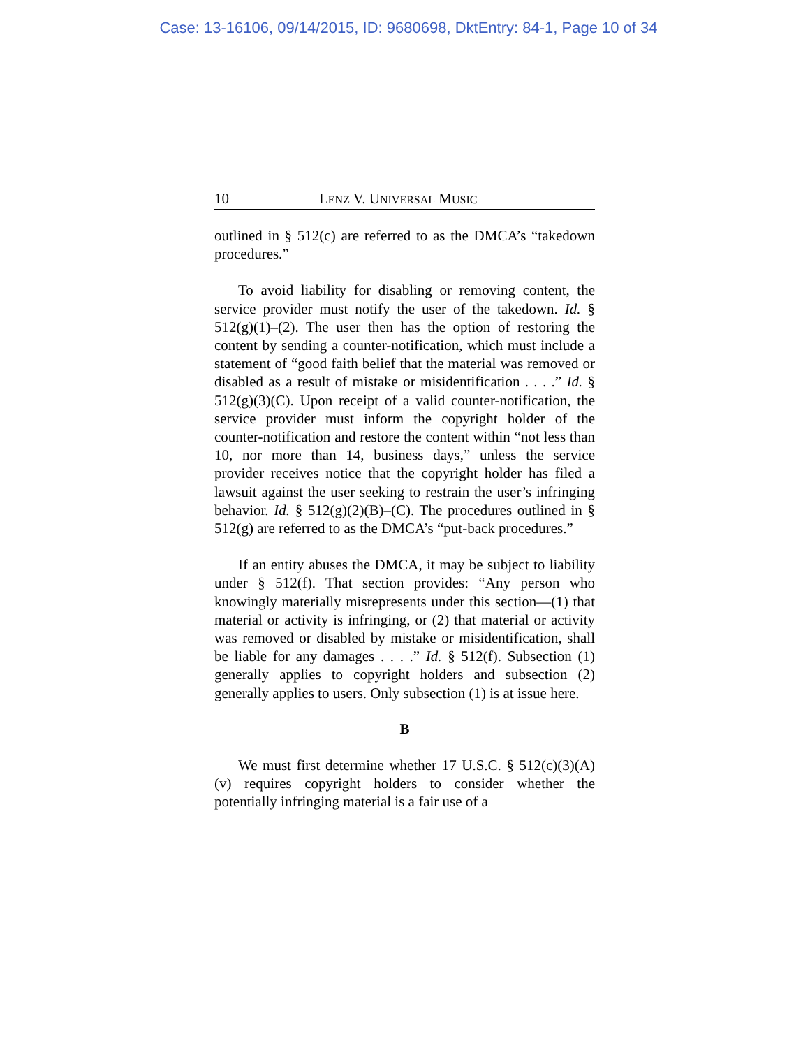Case: 13-16106, 09/14/2015, ID: 9680698, DktEntry: 84-1, Page 10 of 34
10 LENZ V. UNIVERSAL MUSIC
outlined in § 512(c) are referred to as the DMCA’s “takedown procedures.”
To avoid liability for disabling or removing content, the service provider must notify the user of the takedown. Id. § 512(g)(1)–(2). The user then has the option of restoring the content by sending a counter-notification, which must include a statement of “good faith belief that the material was removed or disabled as a result of mistake or misidentification . . . .” Id. § 512(g)(3)(C). Upon receipt of a valid counter-notification, the service provider must inform the copyright holder of the counter-notification and restore the content within “not less than 10, nor more than 14, business days,” unless the service provider receives notice that the copyright holder has filed a lawsuit against the user seeking to restrain the user’s infringing behavior. Id. § 512(g)(2)(B)–(C). The procedures outlined in § 512(g) are referred to as the DMCA’s “put-back procedures.”
If an entity abuses the DMCA, it may be subject to liability under § 512(f). That section provides: “Any person who knowingly materially misrepresents under this section—(1) that material or activity is infringing, or (2) that material or activity was removed or disabled by mistake or misidentification, shall be liable for any damages . . . .” Id. § 512(f). Subsection (1) generally applies to copyright holders and subsection (2) generally applies to users. Only subsection (1) is at issue here.
B
We must first determine whether 17 U.S.C. § 512(c)(3)(A)(v) requires copyright holders to consider whether the potentially infringing material is a fair use of a